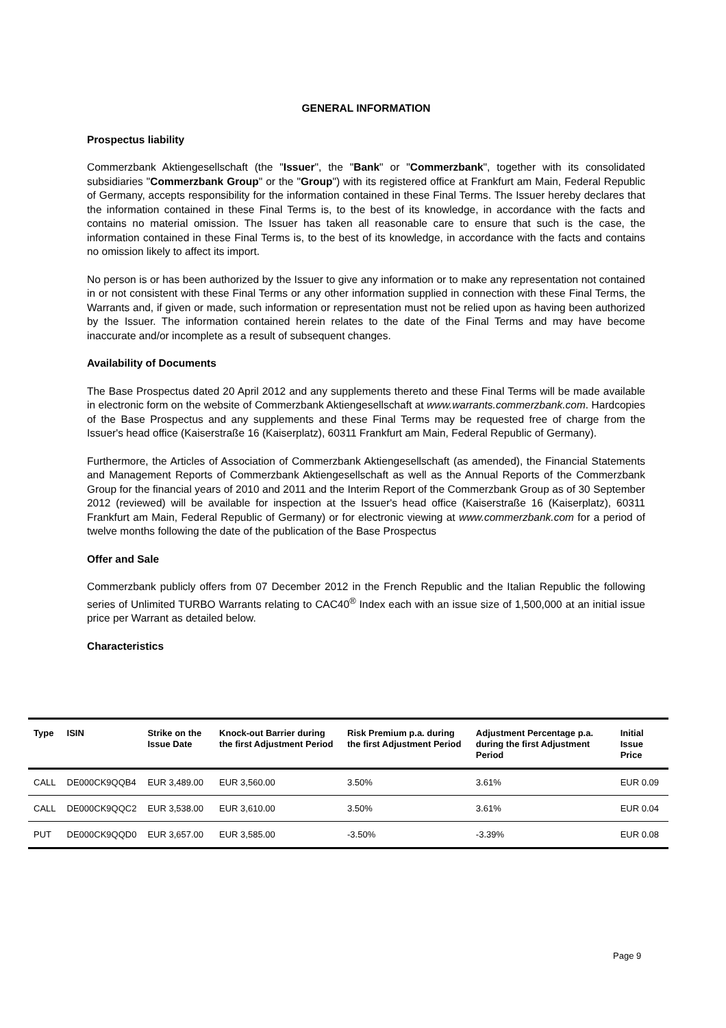GENERAL INFORMATION
Prospectus liability
Commerzbank Aktiengesellschaft (the "Issuer", the "Bank" or "Commerzbank", together with its consolidated subsidiaries "Commerzbank Group" or the "Group") with its registered office at Frankfurt am Main, Federal Republic of Germany, accepts responsibility for the information contained in these Final Terms. The Issuer hereby declares that the information contained in these Final Terms is, to the best of its knowledge, in accordance with the facts and contains no material omission. The Issuer has taken all reasonable care to ensure that such is the case, the information contained in these Final Terms is, to the best of its knowledge, in accordance with the facts and contains no omission likely to affect its import.
No person is or has been authorized by the Issuer to give any information or to make any representation not contained in or not consistent with these Final Terms or any other information supplied in connection with these Final Terms, the Warrants and, if given or made, such information or representation must not be relied upon as having been authorized by the Issuer. The information contained herein relates to the date of the Final Terms and may have become inaccurate and/or incomplete as a result of subsequent changes.
Availability of Documents
The Base Prospectus dated 20 April 2012 and any supplements thereto and these Final Terms will be made available in electronic form on the website of Commerzbank Aktiengesellschaft at www.warrants.commerzbank.com. Hardcopies of the Base Prospectus and any supplements and these Final Terms may be requested free of charge from the Issuer's head office (Kaiserstraße 16 (Kaiserplatz), 60311 Frankfurt am Main, Federal Republic of Germany).
Furthermore, the Articles of Association of Commerzbank Aktiengesellschaft (as amended), the Financial Statements and Management Reports of Commerzbank Aktiengesellschaft as well as the Annual Reports of the Commerzbank Group for the financial years of 2010 and 2011 and the Interim Report of the Commerzbank Group as of 30 September 2012 (reviewed) will be available for inspection at the Issuer's head office (Kaiserstraße 16 (Kaiserplatz), 60311 Frankfurt am Main, Federal Republic of Germany) or for electronic viewing at www.commerzbank.com for a period of twelve months following the date of the publication of the Base Prospectus
Offer and Sale
Commerzbank publicly offers from 07 December 2012 in the French Republic and the Italian Republic the following series of Unlimited TURBO Warrants relating to CAC40<sup>®</sup> Index each with an issue size of 1,500,000 at an initial issue price per Warrant as detailed below.
Characteristics
| Type | ISIN | Strike on the Issue Date | Knock-out Barrier during the first Adjustment Period | Risk Premium p.a. during the first Adjustment Period | Adjustment Percentage p.a. during the first Adjustment Period | Initial Issue Price |
| --- | --- | --- | --- | --- | --- | --- |
| CALL | DE000CK9QQB4 | EUR 3,489.00 | EUR 3,560.00 | 3.50% | 3.61% | EUR 0.09 |
| CALL | DE000CK9QQC2 | EUR 3,538.00 | EUR 3,610.00 | 3.50% | 3.61% | EUR 0.04 |
| PUT | DE000CK9QQD0 | EUR 3,657.00 | EUR 3,585.00 | -3.50% | -3.39% | EUR 0.08 |
Page 9